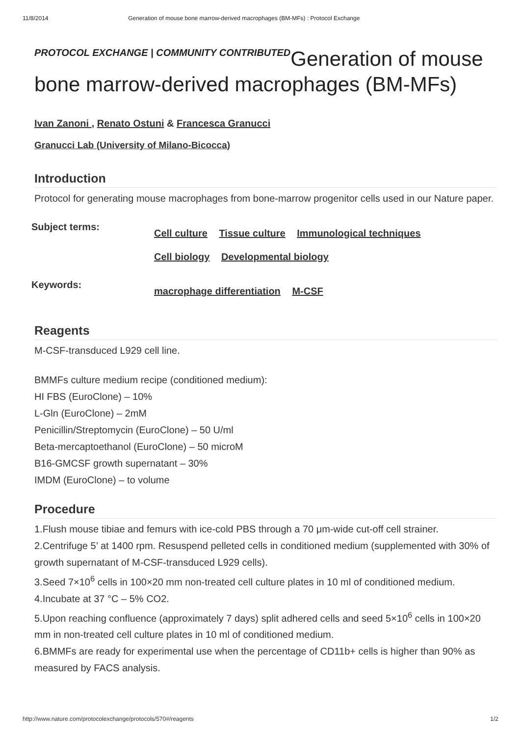11/8/2014 Generation of mouse bone marrow-derived macrophages (BM-MFs) : Protocol Exchange
PROTOCOL EXCHANGE | COMMUNITY CONTRIBUTEDGeneration of mouse bone marrow-derived macrophages (BM-MFs)
Ivan Zanoni , Renato Ostuni & Francesca Granucci
Granucci Lab (University of Milano-Bicocca)
Introduction
Protocol for generating mouse macrophages from bone-marrow progenitor cells used in our Nature paper.
Subject terms:
Cell culture Tissue culture Immunological techniques
Cell biology Developmental biology
Keywords:
macrophage differentiation M-CSF
Reagents
M-CSF-transduced L929 cell line.
BMMFs culture medium recipe (conditioned medium):
HI FBS (EuroClone) – 10%
L-Gln (EuroClone) – 2mM
Penicillin/Streptomycin (EuroClone) – 50 U/ml
Beta-mercaptoethanol (EuroClone) – 50 microM
B16-GMCSF growth supernatant – 30%
IMDM (EuroClone) – to volume
Procedure
1.Flush mouse tibiae and femurs with ice-cold PBS through a 70 μm-wide cut-off cell strainer.
2.Centrifuge 5’ at 1400 rpm. Resuspend pelleted cells in conditioned medium (supplemented with 30% of growth supernatant of M-CSF-transduced L929 cells).
3.Seed 7×10<sup>6</sup> cells in 100×20 mm non-treated cell culture plates in 10 ml of conditioned medium.
4.Incubate at 37 °C – 5% CO2.
5.Upon reaching confluence (approximately 7 days) split adhered cells and seed 5×10<sup>6</sup> cells in 100×20 mm in non-treated cell culture plates in 10 ml of conditioned medium.
6.BMMFs are ready for experimental use when the percentage of CD11b+ cells is higher than 90% as measured by FACS analysis.
http://www.nature.com/protocolexchange/protocols/570#/reagents 1/2